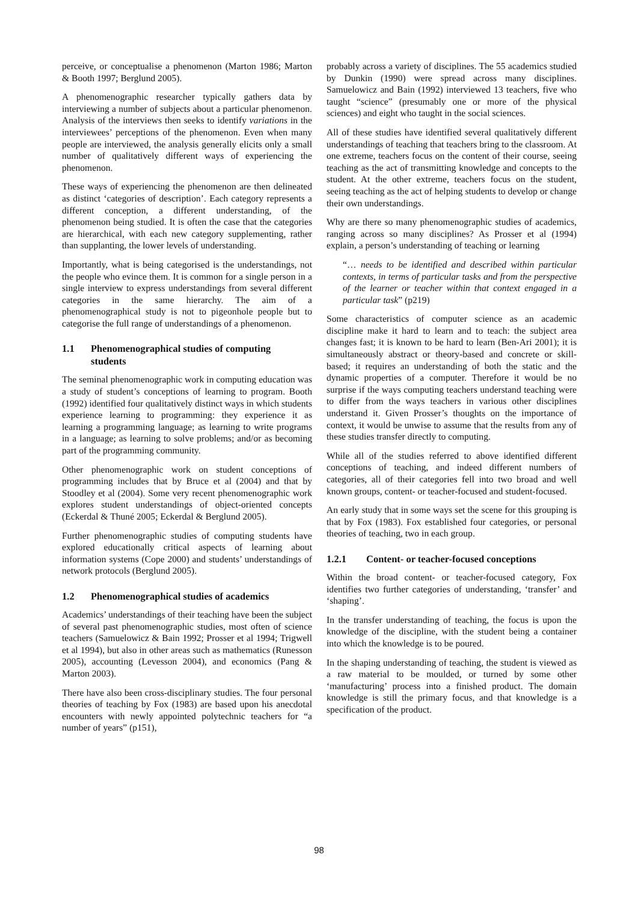perceive, or conceptualise a phenomenon (Marton 1986; Marton & Booth 1997; Berglund 2005).
A phenomenographic researcher typically gathers data by interviewing a number of subjects about a particular phenomenon. Analysis of the interviews then seeks to identify variations in the interviewees’ perceptions of the phenomenon. Even when many people are interviewed, the analysis generally elicits only a small number of qualitatively different ways of experiencing the phenomenon.
These ways of experiencing the phenomenon are then delineated as distinct ‘categories of description’. Each category represents a different conception, a different understanding, of the phenomenon being studied. It is often the case that the categories are hierarchical, with each new category supplementing, rather than supplanting, the lower levels of understanding.
Importantly, what is being categorised is the understandings, not the people who evince them. It is common for a single person in a single interview to express understandings from several different categories in the same hierarchy. The aim of a phenomenographical study is not to pigeonhole people but to categorise the full range of understandings of a phenomenon.
1.1 Phenomenographical studies of computing students
The seminal phenomenographic work in computing education was a study of student’s conceptions of learning to program. Booth (1992) identified four qualitatively distinct ways in which students experience learning to programming: they experience it as learning a programming language; as learning to write programs in a language; as learning to solve problems; and/or as becoming part of the programming community.
Other phenomenographic work on student conceptions of programming includes that by Bruce et al (2004) and that by Stoodley et al (2004). Some very recent phenomenographic work explores student understandings of object-oriented concepts (Eckerdal & Thuné 2005; Eckerdal & Berglund 2005).
Further phenomenographic studies of computing students have explored educationally critical aspects of learning about information systems (Cope 2000) and students’ understandings of network protocols (Berglund 2005).
1.2 Phenomenographical studies of academics
Academics’ understandings of their teaching have been the subject of several past phenomenographic studies, most often of science teachers (Samuelowicz & Bain 1992; Prosser et al 1994; Trigwell et al 1994), but also in other areas such as mathematics (Runesson 2005), accounting (Levesson 2004), and economics (Pang & Marton 2003).
There have also been cross-disciplinary studies. The four personal theories of teaching by Fox (1983) are based upon his anecdotal encounters with newly appointed polytechnic teachers for “a number of years” (p151),
probably across a variety of disciplines. The 55 academics studied by Dunkin (1990) were spread across many disciplines. Samuelowicz and Bain (1992) interviewed 13 teachers, five who taught “science” (presumably one or more of the physical sciences) and eight who taught in the social sciences.
All of these studies have identified several qualitatively different understandings of teaching that teachers bring to the classroom. At one extreme, teachers focus on the content of their course, seeing teaching as the act of transmitting knowledge and concepts to the student. At the other extreme, teachers focus on the student, seeing teaching as the act of helping students to develop or change their own understandings.
Why are there so many phenomenographic studies of academics, ranging across so many disciplines? As Prosser et al (1994) explain, a person’s understanding of teaching or learning
“… needs to be identified and described within particular contexts, in terms of particular tasks and from the perspective of the learner or teacher within that context engaged in a particular task” (p219)
Some characteristics of computer science as an academic discipline make it hard to learn and to teach: the subject area changes fast; it is known to be hard to learn (Ben-Ari 2001); it is simultaneously abstract or theory-based and concrete or skill-based; it requires an understanding of both the static and the dynamic properties of a computer. Therefore it would be no surprise if the ways computing teachers understand teaching were to differ from the ways teachers in various other disciplines understand it. Given Prosser’s thoughts on the importance of context, it would be unwise to assume that the results from any of these studies transfer directly to computing.
While all of the studies referred to above identified different conceptions of teaching, and indeed different numbers of categories, all of their categories fell into two broad and well known groups, content- or teacher-focused and student-focused.
An early study that in some ways set the scene for this grouping is that by Fox (1983). Fox established four categories, or personal theories of teaching, two in each group.
1.2.1 Content- or teacher-focused conceptions
Within the broad content- or teacher-focused category, Fox identifies two further categories of understanding, ‘transfer’ and ‘shaping’.
In the transfer understanding of teaching, the focus is upon the knowledge of the discipline, with the student being a container into which the knowledge is to be poured.
In the shaping understanding of teaching, the student is viewed as a raw material to be moulded, or turned by some other ‘manufacturing’ process into a finished product. The domain knowledge is still the primary focus, and that knowledge is a specification of the product.
98